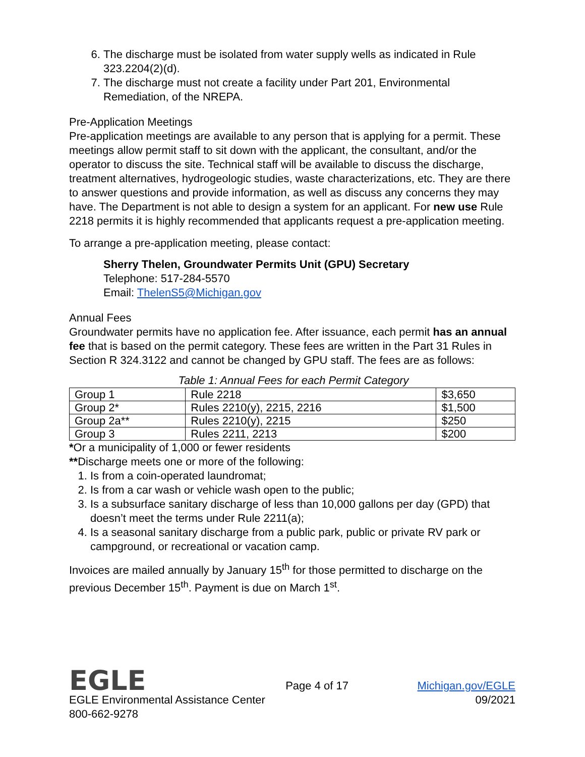6. The discharge must be isolated from water supply wells as indicated in Rule 323.2204(2)(d).
7. The discharge must not create a facility under Part 201, Environmental Remediation, of the NREPA.
Pre-Application Meetings
Pre-application meetings are available to any person that is applying for a permit. These meetings allow permit staff to sit down with the applicant, the consultant, and/or the operator to discuss the site. Technical staff will be available to discuss the discharge, treatment alternatives, hydrogeologic studies, waste characterizations, etc. They are there to answer questions and provide information, as well as discuss any concerns they may have. The Department is not able to design a system for an applicant. For new use Rule 2218 permits it is highly recommended that applicants request a pre-application meeting.
To arrange a pre-application meeting, please contact:
Sherry Thelen, Groundwater Permits Unit (GPU) Secretary
Telephone: 517-284-5570
Email: ThelenS5@Michigan.gov
Annual Fees
Groundwater permits have no application fee. After issuance, each permit has an annual fee that is based on the permit category. These fees are written in the Part 31 Rules in Section R 324.3122 and cannot be changed by GPU staff. The fees are as follows:
Table 1: Annual Fees for each Permit Category
| Group 1 | Rule 2218 | $3,650 |
| Group 2* | Rules 2210(y), 2215, 2216 | $1,500 |
| Group 2a** | Rules 2210(y), 2215 | $250 |
| Group 3 | Rules 2211, 2213 | $200 |
*Or a municipality of 1,000 or fewer residents
**Discharge meets one or more of the following:
1. Is from a coin-operated laundromat;
2. Is from a car wash or vehicle wash open to the public;
3. Is a subsurface sanitary discharge of less than 10,000 gallons per day (GPD) that doesn’t meet the terms under Rule 2211(a);
4. Is a seasonal sanitary discharge from a public park, public or private RV park or campground, or recreational or vacation camp.
Invoices are mailed annually by January 15<sup>th</sup> for those permitted to discharge on the previous December 15<sup>th</sup>. Payment is due on March 1<sup>st</sup>.
EGLE
Page 4 of 17
Michigan.gov/EGLE
EGLE Environmental Assistance Center
09/2021
800-662-9278